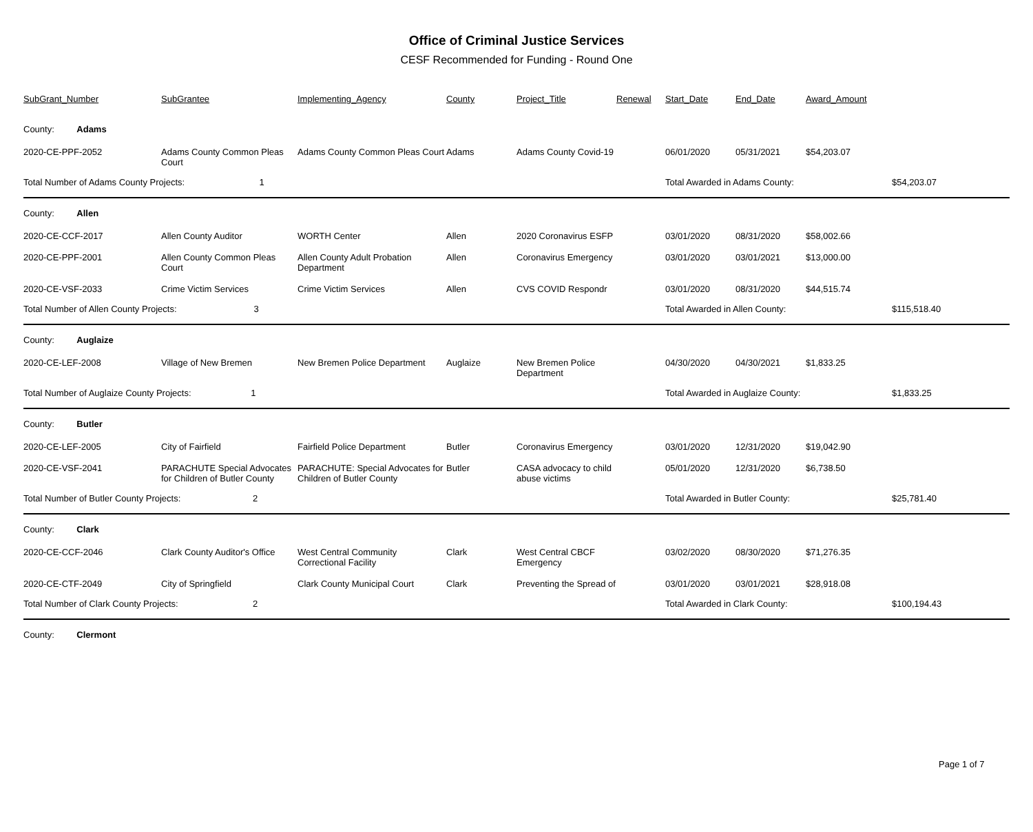Office of Criminal Justice Services
CESF Recommended for Funding - Round One
| SubGrant_Number | SubGrantee | Implementing_Agency | County | Project_Title | Renewal | Start_Date | End_Date | Award_Amount | |
| --- | --- | --- | --- | --- | --- | --- | --- | --- | --- |
| County: Adams | | | | | | | | | |
| 2020-CE-PPF-2052 | Adams County Common Pleas Court | Adams County Common Pleas Court | Adams | Adams County Covid-19 | | 06/01/2020 | 05/31/2021 | $54,203.07 | |
| Total Number of Adams County Projects: 1 | | | | | | Total Awarded in Adams County: | | | $54,203.07 |
| County: Allen | | | | | | | | | |
| 2020-CE-CCF-2017 | Allen County Auditor | WORTH Center | Allen | 2020 Coronavirus ESFP | | 03/01/2020 | 08/31/2020 | $58,002.66 | |
| 2020-CE-PPF-2001 | Allen County Common Pleas Court | Allen County Adult Probation Department | Allen | Coronavirus Emergency | | 03/01/2020 | 03/01/2021 | $13,000.00 | |
| 2020-CE-VSF-2033 | Crime Victim Services | Crime Victim Services | Allen | CVS COVID Respondr | | 03/01/2020 | 08/31/2020 | $44,515.74 | |
| Total Number of Allen County Projects: 3 | | | | | | Total Awarded in Allen County: | | | $115,518.40 |
| County: Auglaize | | | | | | | | | |
| 2020-CE-LEF-2008 | Village of New Bremen | New Bremen Police Department | Auglaize | New Bremen Police Department | | 04/30/2020 | 04/30/2021 | $1,833.25 | |
| Total Number of Auglaize County Projects: 1 | | | | | | Total Awarded in Auglaize County: | | | $1,833.25 |
| County: Butler | | | | | | | | | |
| 2020-CE-LEF-2005 | City of Fairfield | Fairfield Police Department | Butler | Coronavirus Emergency | | 03/01/2020 | 12/31/2020 | $19,042.90 | |
| 2020-CE-VSF-2041 | PARACHUTE Special Advocates for Children of Butler County | PARACHUTE: Special Advocates for Children of Butler County | Butler | CASA advocacy to child abuse victims | | 05/01/2020 | 12/31/2020 | $6,738.50 | |
| Total Number of Butler County Projects: 2 | | | | | | Total Awarded in Butler County: | | | $25,781.40 |
| County: Clark | | | | | | | | | |
| 2020-CE-CCF-2046 | Clark County Auditor's Office | West Central Community Correctional Facility | Clark | West Central CBCF Emergency | | 03/02/2020 | 08/30/2020 | $71,276.35 | |
| 2020-CE-CTF-2049 | City of Springfield | Clark County Municipal Court | Clark | Preventing the Spread of | | 03/01/2020 | 03/01/2021 | $28,918.08 | |
| Total Number of Clark County Projects: 2 | | | | | | Total Awarded in Clark County: | | | $100,194.43 |
| County: Clermont | | | | | | | | | |
Page 1 of 7